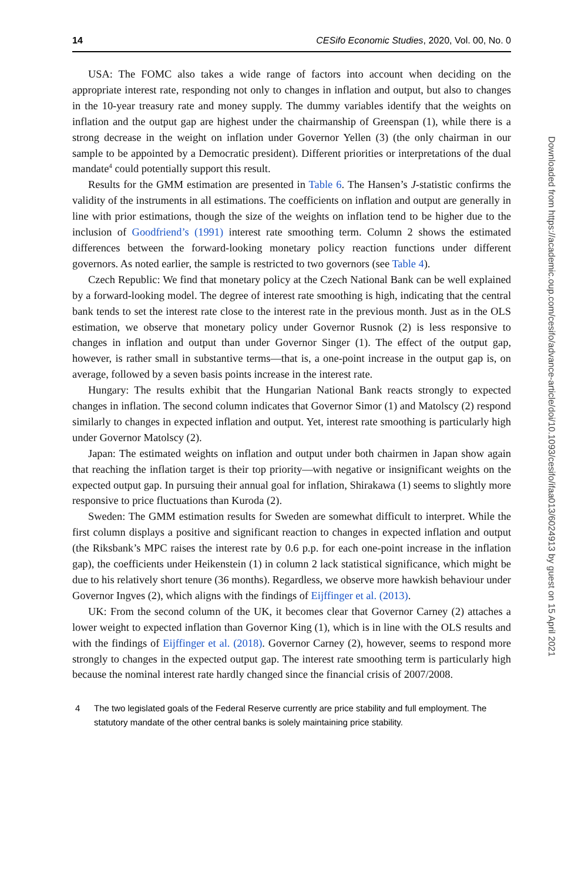14 CESifo Economic Studies, 2020, Vol. 00, No. 0
USA: The FOMC also takes a wide range of factors into account when deciding on the appropriate interest rate, responding not only to changes in inflation and output, but also to changes in the 10-year treasury rate and money supply. The dummy variables identify that the weights on inflation and the output gap are highest under the chairmanship of Greenspan (1), while there is a strong decrease in the weight on inflation under Governor Yellen (3) (the only chairman in our sample to be appointed by a Democratic president). Different priorities or interpretations of the dual mandate<sup>4</sup> could potentially support this result.
Results for the GMM estimation are presented in Table 6. The Hansen’s J-statistic confirms the validity of the instruments in all estimations. The coefficients on inflation and output are generally in line with prior estimations, though the size of the weights on inflation tend to be higher due to the inclusion of Goodfriend’s (1991) interest rate smoothing term. Column 2 shows the estimated differences between the forward-looking monetary policy reaction functions under different governors. As noted earlier, the sample is restricted to two governors (see Table 4).
Czech Republic: We find that monetary policy at the Czech National Bank can be well explained by a forward-looking model. The degree of interest rate smoothing is high, indicating that the central bank tends to set the interest rate close to the interest rate in the previous month. Just as in the OLS estimation, we observe that monetary policy under Governor Rusnok (2) is less responsive to changes in inflation and output than under Governor Singer (1). The effect of the output gap, however, is rather small in substantive terms—that is, a one-point increase in the output gap is, on average, followed by a seven basis points increase in the interest rate.
Hungary: The results exhibit that the Hungarian National Bank reacts strongly to expected changes in inflation. The second column indicates that Governor Simor (1) and Matolscy (2) respond similarly to changes in expected inflation and output. Yet, interest rate smoothing is particularly high under Governor Matolscy (2).
Japan: The estimated weights on inflation and output under both chairmen in Japan show again that reaching the inflation target is their top priority—with negative or insignificant weights on the expected output gap. In pursuing their annual goal for inflation, Shirakawa (1) seems to slightly more responsive to price fluctuations than Kuroda (2).
Sweden: The GMM estimation results for Sweden are somewhat difficult to interpret. While the first column displays a positive and significant reaction to changes in expected inflation and output (the Riksbank’s MPC raises the interest rate by 0.6 p.p. for each one-point increase in the inflation gap), the coefficients under Heikenstein (1) in column 2 lack statistical significance, which might be due to his relatively short tenure (36 months). Regardless, we observe more hawkish behaviour under Governor Ingves (2), which aligns with the findings of Eijffinger et al. (2013).
UK: From the second column of the UK, it becomes clear that Governor Carney (2) attaches a lower weight to expected inflation than Governor King (1), which is in line with the OLS results and with the findings of Eijffinger et al. (2018). Governor Carney (2), however, seems to respond more strongly to changes in the expected output gap. The interest rate smoothing term is particularly high because the nominal interest rate hardly changed since the financial crisis of 2007/2008.
4 The two legislated goals of the Federal Reserve currently are price stability and full employment. The statutory mandate of the other central banks is solely maintaining price stability.
Downloaded from https://academic.oup.com/cesifo/advance-article/doi/10.1093/cesifo/ifaa013/6024913 by guest on 15 April 2021